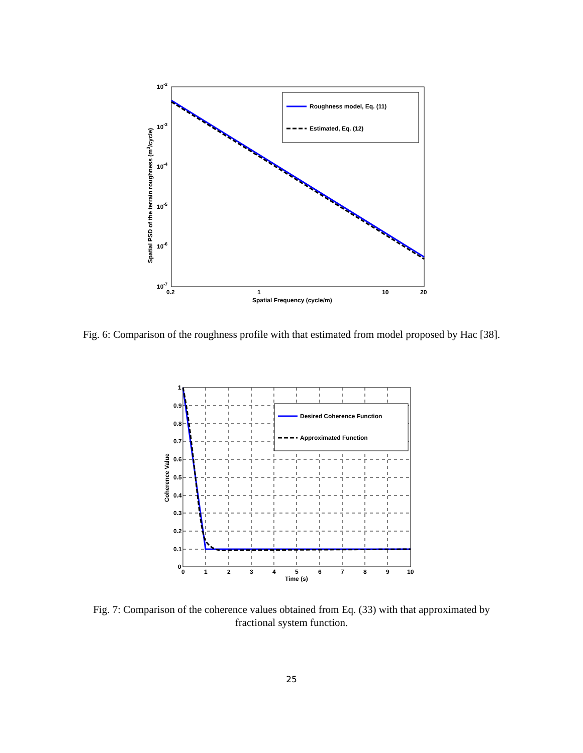10-2
10-3
10-4
10-5
10-6
10-7
0.2
1
10
20
Spatial Frequency (cycle/m)
Spatial PSD of the terrain roughness (m3/cycle)
Roughness model, Eq. (11)
Estimated, Eq. (12)
Fig. 6: Comparison of the roughness profile with that estimated from model proposed by Hac [38].
1
0.9
0.8
0.7
0.6
0.5
0.4
0.3
0.2
0.1
0
0
1
2
3
4
5
6
7
8
9
10
Time (s)
Coherence Value
Desired Coherence Function
Approximated Function
Fig. 7: Comparison of the coherence values obtained from Eq. (33) with that approximated by fractional system function.
25